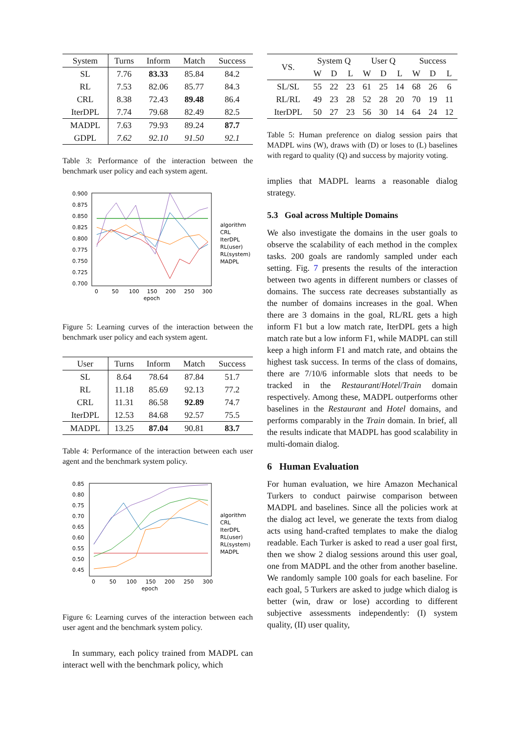| System | Turns | Inform | Match | Success |
| --- | --- | --- | --- | --- |
| SL | 7.76 | 83.33 | 85.84 | 84.2 |
| RL | 7.53 | 82.06 | 85.77 | 84.3 |
| CRL | 8.38 | 72.43 | 89.48 | 86.4 |
| IterDPL | 7.74 | 79.68 | 82.49 | 82.5 |
| MADPL | 7.63 | 79.93 | 89.24 | 87.7 |
| GDPL | 7.62 | 92.10 | 91.50 | 92.1 |
Table 3: Performance of the interaction between the benchmark user policy and each system agent.
0.900
0.875
0.850
0.825
0.800
0.775
0.750
0.725
0.700
0
50
100
150
200
250
300
epoch
algorithm
CRL
IterDPL
RL(user)
RL(system)
MADPL
Figure 5: Learning curves of the interaction between the benchmark user policy and each system agent.
| User | Turns | Inform | Match | Success |
| --- | --- | --- | --- | --- |
| SL | 8.64 | 78.64 | 87.84 | 51.7 |
| RL | 11.18 | 85.69 | 92.13 | 77.2 |
| CRL | 11.31 | 86.58 | 92.89 | 74.7 |
| IterDPL | 12.53 | 84.68 | 92.57 | 75.5 |
| MADPL | 13.25 | 87.04 | 90.81 | 83.7 |
Table 4: Performance of the interaction between each user agent and the benchmark system policy.
0.85
0.80
0.75
0.70
0.65
0.60
0.55
0.50
0.45
0
50
100
150
200
250
300
epoch
algorithm
CRL
IterDPL
RL(user)
RL(system)
MADPL
Figure 6: Learning curves of the interaction between each user agent and the benchmark system policy.
In summary, each policy trained from MADPL can interact well with the benchmark policy, which
| VS. | System Q | | | User Q | | | Success | | |
| | W | D | L | W | D | L | W | D | L |
| SL/SL | 55 | 22 | 23 | 61 | 25 | 14 | 68 | 26 | 6 |
| RL/RL | 49 | 23 | 28 | 52 | 28 | 20 | 70 | 19 | 11 |
| IterDPL | 50 | 27 | 23 | 56 | 30 | 14 | 64 | 24 | 12 |
Table 5: Human preference on dialog session pairs that MADPL wins (W), draws with (D) or loses to (L) baselines with regard to quality (Q) and success by majority voting.
implies that MADPL learns a reasonable dialog strategy.
5.3 Goal across Multiple Domains
We also investigate the domains in the user goals to observe the scalability of each method in the complex tasks. 200 goals are randomly sampled under each setting. Fig. 7 presents the results of the interaction between two agents in different numbers or classes of domains. The success rate decreases substantially as the number of domains increases in the goal. When there are 3 domains in the goal, RL/RL gets a high inform F1 but a low match rate, IterDPL gets a high match rate but a low inform F1, while MADPL can still keep a high inform F1 and match rate, and obtains the highest task success. In terms of the class of domains, there are 7/10/6 informable slots that needs to be tracked in the Restaurant/Hotel/Train domain respectively. Among these, MADPL outperforms other baselines in the Restaurant and Hotel domains, and performs comparably in the Train domain. In brief, all the results indicate that MADPL has good scalability in multi-domain dialog.
6 Human Evaluation
For human evaluation, we hire Amazon Mechanical Turkers to conduct pairwise comparison between MADPL and baselines. Since all the policies work at the dialog act level, we generate the texts from dialog acts using hand-crafted templates to make the dialog readable. Each Turker is asked to read a user goal first, then we show 2 dialog sessions around this user goal, one from MADPL and the other from another baseline. We randomly sample 100 goals for each baseline. For each goal, 5 Turkers are asked to judge which dialog is better (win, draw or lose) according to different subjective assessments independently: (I) system quality, (II) user quality,